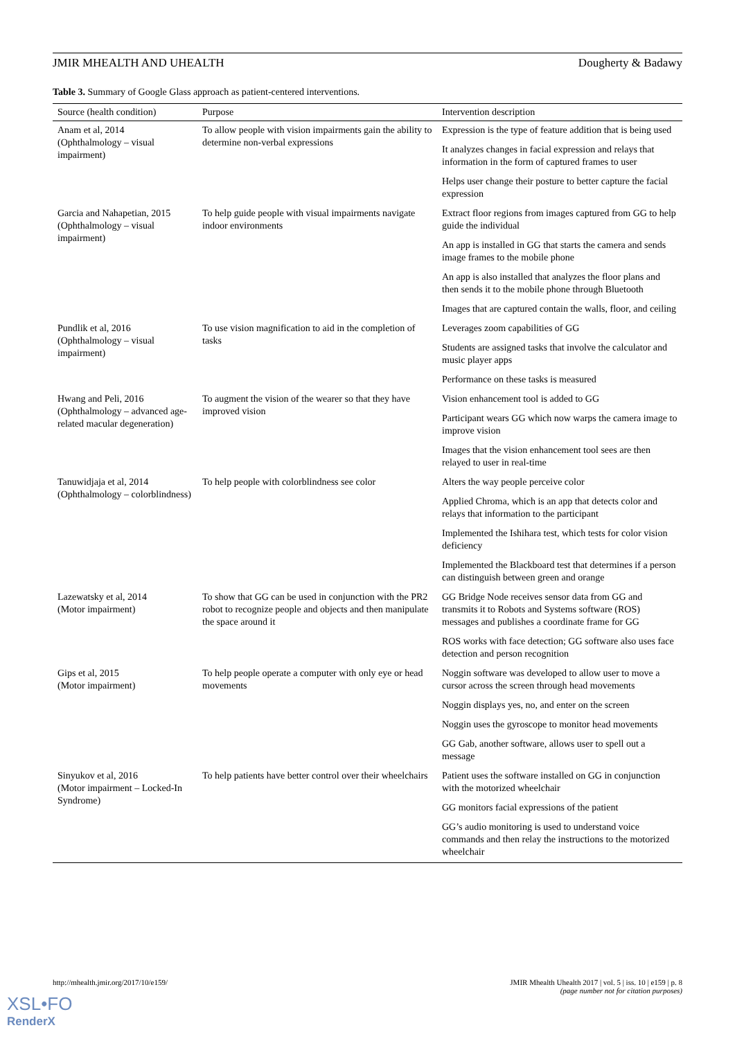JMIR MHEALTH AND UHEALTH Dougherty & Badawy
Table 3. Summary of Google Glass approach as patient-centered interventions.
| Source (health condition) | Purpose | Intervention description |
| --- | --- | --- |
| Anam et al, 2014 (Ophthalmology – visual impairment) | To allow people with vision impairments gain the ability to determine non-verbal expressions | Expression is the type of feature addition that is being used |
| | | It analyzes changes in facial expression and relays that information in the form of captured frames to user |
| | | Helps user change their posture to better capture the facial expression |
| Garcia and Nahapetian, 2015 (Ophthalmology – visual impairment) | To help guide people with visual impairments navigate indoor environments | Extract floor regions from images captured from GG to help guide the individual |
| | | An app is installed in GG that starts the camera and sends image frames to the mobile phone |
| | | An app is also installed that analyzes the floor plans and then sends it to the mobile phone through Bluetooth |
| | | Images that are captured contain the walls, floor, and ceiling |
| Pundlik et al, 2016 (Ophthalmology – visual impairment) | To use vision magnification to aid in the completion of tasks | Leverages zoom capabilities of GG |
| | | Students are assigned tasks that involve the calculator and music player apps |
| | | Performance on these tasks is measured |
| Hwang and Peli, 2016 (Ophthalmology – advanced age-related macular degeneration) | To augment the vision of the wearer so that they have improved vision | Vision enhancement tool is added to GG |
| | | Participant wears GG which now warps the camera image to improve vision |
| | | Images that the vision enhancement tool sees are then relayed to user in real-time |
| Tanuwidjaja et al, 2014 (Ophthalmology – colorblindness) | To help people with colorblindness see color | Alters the way people perceive color |
| | | Applied Chroma, which is an app that detects color and relays that information to the participant |
| | | Implemented the Ishihara test, which tests for color vision deficiency |
| | | Implemented the Blackboard test that determines if a person can distinguish between green and orange |
| Lazewatsky et al, 2014 (Motor impairment) | To show that GG can be used in conjunction with the PR2 robot to recognize people and objects and then manipulate the space around it | GG Bridge Node receives sensor data from GG and transmits it to Robots and Systems software (ROS) messages and publishes a coordinate frame for GG |
| | | ROS works with face detection; GG software also uses face detection and person recognition |
| Gips et al, 2015 (Motor impairment) | To help people operate a computer with only eye or head movements | Noggin software was developed to allow user to move a cursor across the screen through head movements |
| | | Noggin displays yes, no, and enter on the screen |
| | | Noggin uses the gyroscope to monitor head movements |
| | | GG Gab, another software, allows user to spell out a message |
| Sinyukov et al, 2016 (Motor impairment – Locked-In Syndrome) | To help patients have better control over their wheelchairs | Patient uses the software installed on GG in conjunction with the motorized wheelchair |
| | | GG monitors facial expressions of the patient |
| | | GG’s audio monitoring is used to understand voice commands and then relay the instructions to the motorized wheelchair |
http://mhealth.jmir.org/2017/10/e159/ JMIR Mhealth Uhealth 2017 | vol. 5 | iss. 10 | e159 | p. 8
(page number not for citation purposes)
XSL•FO
RenderX